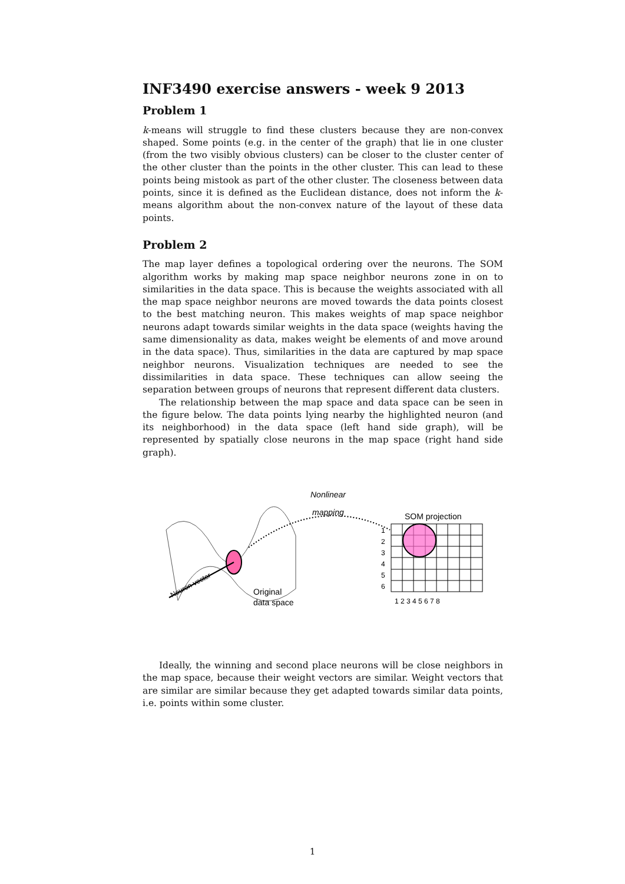INF3490 exercise answers - week 9 2013
Problem 1
k-means will struggle to find these clusters because they are non-convex shaped. Some points (e.g. in the center of the graph) that lie in one cluster (from the two visibly obvious clusters) can be closer to the cluster center of the other cluster than the points in the other cluster. This can lead to these points being mistook as part of the other cluster. The closeness between data points, since it is defined as the Euclidean distance, does not inform the k-means algorithm about the non-convex nature of the layout of these data points.
Problem 2
The map layer defines a topological ordering over the neurons. The SOM algorithm works by making map space neighbor neurons zone in on to similarities in the data space. This is because the weights associated with all the map space neighbor neurons are moved towards the data points closest to the best matching neuron. This makes weights of map space neighbor neurons adapt towards similar weights in the data space (weights having the same dimensionality as data, makes weight be elements of and move around in the data space). Thus, similarities in the data are captured by map space neighbor neurons. Visualization techniques are needed to see the dissimilarities in data space. These techniques can allow seeing the separation between groups of neurons that represent different data clusters.
The relationship between the map space and data space can be seen in the figure below. The data points lying nearby the highlighted neuron (and its neighborhood) in the data space (left hand side graph), will be represented by spatially close neurons in the map space (right hand side graph).
Neuron vector
Original
data space
Nonlinear
mapping
SOM projection
1
2
3
4
5
6
1 2 3 4 5 6 7 8
Ideally, the winning and second place neurons will be close neighbors in the map space, because their weight vectors are similar. Weight vectors that are similar are similar because they get adapted towards similar data points, i.e. points within some cluster.
1